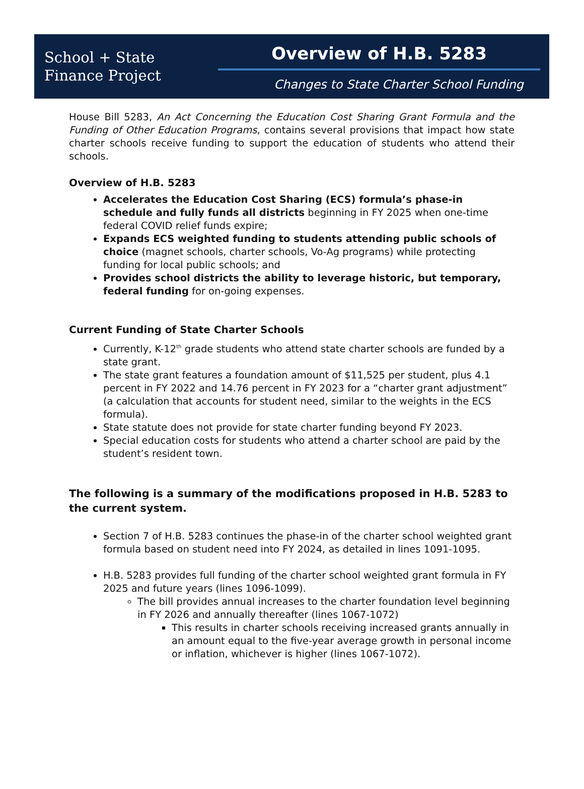School + State
Finance Project
Overview of H.B. 5283
Changes to State Charter School Funding
House Bill 5283, An Act Concerning the Education Cost Sharing Grant Formula and the Funding of Other Education Programs, contains several provisions that impact how state charter schools receive funding to support the education of students who attend their schools.
Overview of H.B. 5283
Accelerates the Education Cost Sharing (ECS) formula’s phase-in schedule and fully funds all districts beginning in FY 2025 when one-time federal COVID relief funds expire;
Expands ECS weighted funding to students attending public schools of choice (magnet schools, charter schools, Vo-Ag programs) while protecting funding for local public schools; and
Provides school districts the ability to leverage historic, but temporary, federal funding for on-going expenses.
Current Funding of State Charter Schools
Currently, K-12<sup>th</sup> grade students who attend state charter schools are funded by a state grant.
The state grant features a foundation amount of $11,525 per student, plus 4.1 percent in FY 2022 and 14.76 percent in FY 2023 for a “charter grant adjustment” (a calculation that accounts for student need, similar to the weights in the ECS formula).
State statute does not provide for state charter funding beyond FY 2023.
Special education costs for students who attend a charter school are paid by the student’s resident town.
The following is a summary of the modifications proposed in H.B. 5283 to the current system.
Section 7 of H.B. 5283 continues the phase-in of the charter school weighted grant formula based on student need into FY 2024, as detailed in lines 1091-1095.
H.B. 5283 provides full funding of the charter school weighted grant formula in FY 2025 and future years (lines 1096-1099).
The bill provides annual increases to the charter foundation level beginning in FY 2026 and annually thereafter (lines 1067-1072)
This results in charter schools receiving increased grants annually in an amount equal to the five-year average growth in personal income or inflation, whichever is higher (lines 1067-1072).